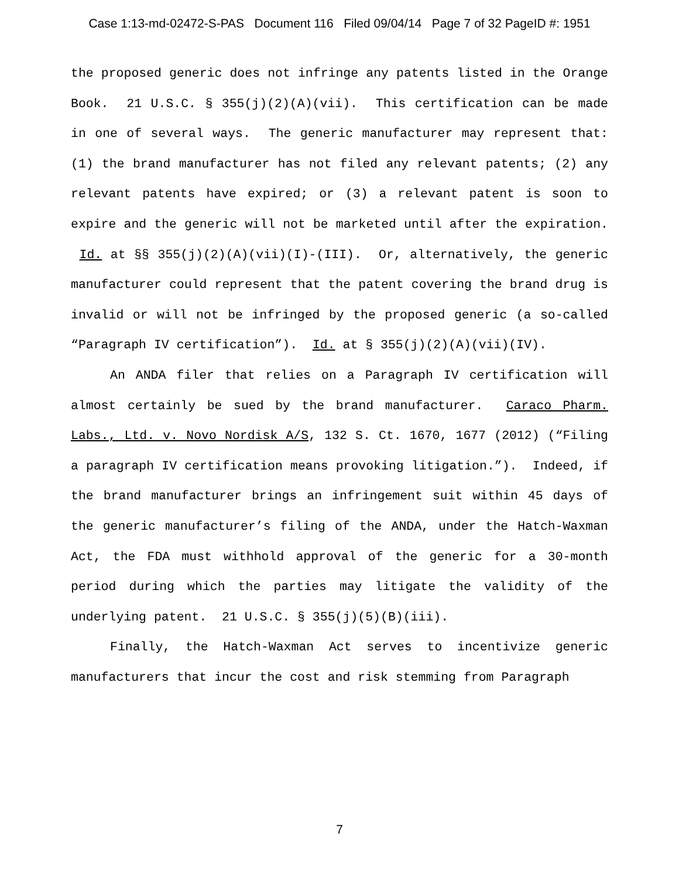Case 1:13-md-02472-S-PAS Document 116 Filed 09/04/14 Page 7 of 32 PageID #: 1951
the proposed generic does not infringe any patents listed in the Orange Book. 21 U.S.C. § 355(j)(2)(A)(vii). This certification can be made in one of several ways. The generic manufacturer may represent that: (1) the brand manufacturer has not filed any relevant patents; (2) any relevant patents have expired; or (3) a relevant patent is soon to expire and the generic will not be marketed until after the expiration. Id. at §§ 355(j)(2)(A)(vii)(I)-(III). Or, alternatively, the generic manufacturer could represent that the patent covering the brand drug is invalid or will not be infringed by the proposed generic (a so-called “Paragraph IV certification”). Id. at § 355(j)(2)(A)(vii)(IV).
An ANDA filer that relies on a Paragraph IV certification will almost certainly be sued by the brand manufacturer. Caraco Pharm. Labs., Ltd. v. Novo Nordisk A/S, 132 S. Ct. 1670, 1677 (2012) (“Filing a paragraph IV certification means provoking litigation.”). Indeed, if the brand manufacturer brings an infringement suit within 45 days of the generic manufacturer’s filing of the ANDA, under the Hatch-Waxman Act, the FDA must withhold approval of the generic for a 30-month period during which the parties may litigate the validity of the underlying patent. 21 U.S.C. § 355(j)(5)(B)(iii).
Finally, the Hatch-Waxman Act serves to incentivize generic manufacturers that incur the cost and risk stemming from Paragraph
7